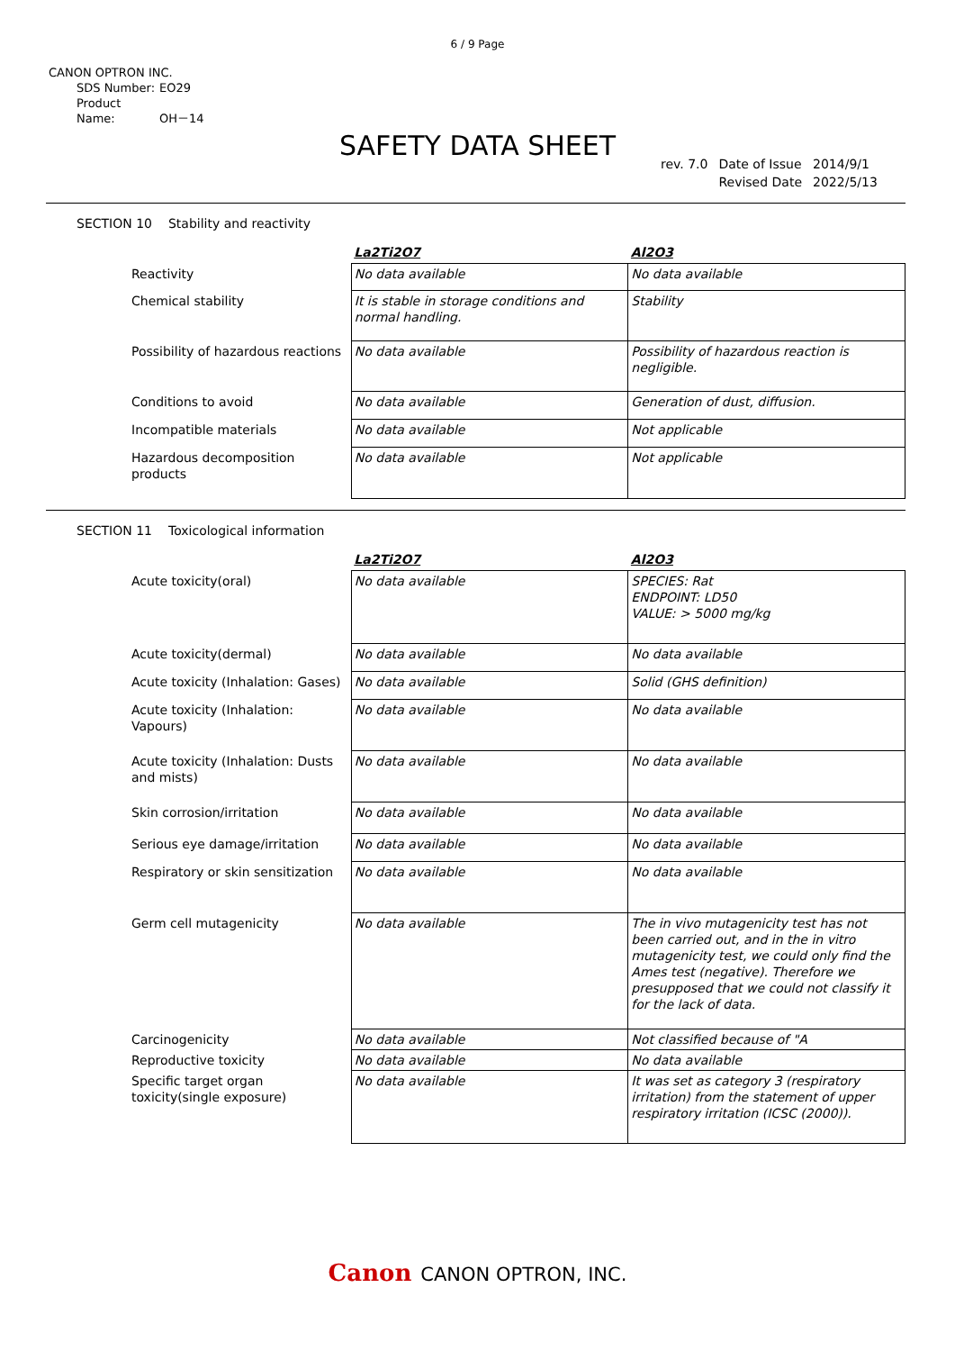6 / 9 Page
CANON OPTRON INC.
SDS Number: EO29
Product Name: OH－14
SAFETY DATA SHEET
| rev. 7.0 | Date of Issue | 2014/9/1 |
| | Revised Date | 2022/5/13 |
SECTION 10 Stability and reactivity
| | La2Ti2O7 | Al2O3 |
| --- | --- | --- |
| Reactivity | No data available | No data available |
| Chemical stability | It is stable in storage conditions and normal handling. | Stability |
| Possibility of hazardous reactions | No data available | Possibility of hazardous reaction is negligible. |
| Conditions to avoid | No data available | Generation of dust, diffusion. |
| Incompatible materials | No data available | Not applicable |
| Hazardous decomposition products | No data available | Not applicable |
SECTION 11 Toxicological information
| | La2Ti2O7 | Al2O3 |
| --- | --- | --- |
| Acute toxicity(oral) | No data available | SPECIES: Rat ENDPOINT: LD50 VALUE: > 5000 mg/kg |
| Acute toxicity(dermal) | No data available | No data available |
| Acute toxicity (Inhalation: Gases) | No data available | Solid (GHS definition) |
| Acute toxicity (Inhalation: Vapours) | No data available | No data available |
| Acute toxicity (Inhalation: Dusts and mists) | No data available | No data available |
| Skin corrosion/irritation | No data available | No data available |
| Serious eye damage/irritation | No data available | No data available |
| Respiratory or skin sensitization | No data available | No data available |
| Germ cell mutagenicity | No data available | The in vivo mutagenicity test has not been carried out, and in the in vitro mutagenicity test, we could only find the Ames test (negative). Therefore we presupposed that we could not classify it for the lack of data. |
| Carcinogenicity | No data available | Not classified because of "A |
| Reproductive toxicity | No data available | No data available |
| Specific target organ toxicity(single exposure) | No data available | It was set as category 3 (respiratory irritation) from the statement of upper respiratory irritation (ICSC (2000)). |
Canon CANON OPTRON, INC.